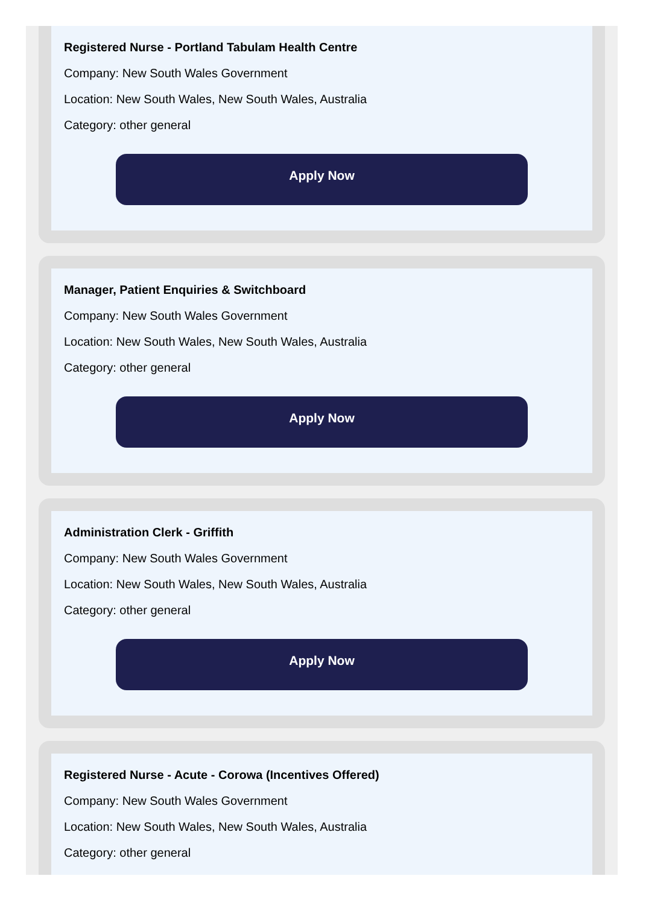Registered Nurse - Portland Tabulam Health Centre
Company: New South Wales Government
Location: New South Wales, New South Wales, Australia
Category: other general
Apply Now
Manager, Patient Enquiries & Switchboard
Company: New South Wales Government
Location: New South Wales, New South Wales, Australia
Category: other general
Apply Now
Administration Clerk - Griffith
Company: New South Wales Government
Location: New South Wales, New South Wales, Australia
Category: other general
Apply Now
Registered Nurse - Acute - Corowa (Incentives Offered)
Company: New South Wales Government
Location: New South Wales, New South Wales, Australia
Category: other general